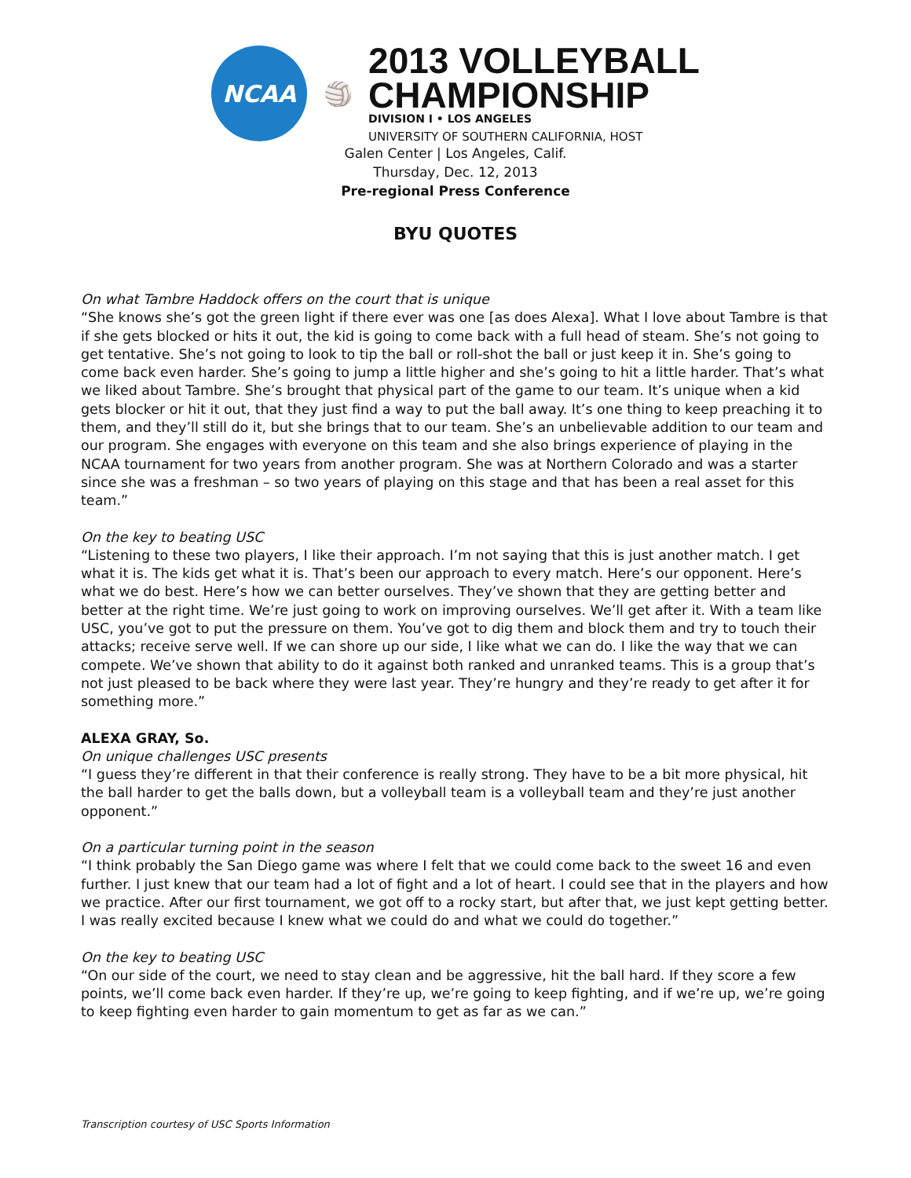NCAA
🏐
2013 VOLLEYBALL
CHAMPIONSHIP
DIVISION I • LOS ANGELES
UNIVERSITY OF SOUTHERN CALIFORNIA, HOST
Galen Center | Los Angeles, Calif.
Thursday, Dec. 12, 2013
Pre-regional Press Conference
BYU QUOTES
On what Tambre Haddock offers on the court that is unique
“She knows she’s got the green light if there ever was one [as does Alexa]. What I love about Tambre is that if she gets blocked or hits it out, the kid is going to come back with a full head of steam. She’s not going to get tentative. She’s not going to look to tip the ball or roll-shot the ball or just keep it in. She’s going to come back even harder. She’s going to jump a little higher and she’s going to hit a little harder. That’s what we liked about Tambre. She’s brought that physical part of the game to our team. It’s unique when a kid gets blocker or hit it out, that they just find a way to put the ball away. It’s one thing to keep preaching it to them, and they’ll still do it, but she brings that to our team. She’s an unbelievable addition to our team and our program. She engages with everyone on this team and she also brings experience of playing in the NCAA tournament for two years from another program. She was at Northern Colorado and was a starter since she was a freshman – so two years of playing on this stage and that has been a real asset for this team.”
On the key to beating USC
“Listening to these two players, I like their approach. I’m not saying that this is just another match. I get what it is. The kids get what it is. That’s been our approach to every match. Here’s our opponent. Here’s what we do best. Here’s how we can better ourselves. They’ve shown that they are getting better and better at the right time. We’re just going to work on improving ourselves. We’ll get after it. With a team like USC, you’ve got to put the pressure on them. You’ve got to dig them and block them and try to touch their attacks; receive serve well. If we can shore up our side, I like what we can do. I like the way that we can compete. We’ve shown that ability to do it against both ranked and unranked teams. This is a group that’s not just pleased to be back where they were last year. They’re hungry and they’re ready to get after it for something more.”
ALEXA GRAY, So.
On unique challenges USC presents
“I guess they’re different in that their conference is really strong. They have to be a bit more physical, hit the ball harder to get the balls down, but a volleyball team is a volleyball team and they’re just another opponent.”
On a particular turning point in the season
“I think probably the San Diego game was where I felt that we could come back to the sweet 16 and even further. I just knew that our team had a lot of fight and a lot of heart. I could see that in the players and how we practice. After our first tournament, we got off to a rocky start, but after that, we just kept getting better. I was really excited because I knew what we could do and what we could do together.”
On the key to beating USC
“On our side of the court, we need to stay clean and be aggressive, hit the ball hard. If they score a few points, we’ll come back even harder. If they’re up, we’re going to keep fighting, and if we’re up, we’re going to keep fighting even harder to gain momentum to get as far as we can.”
Transcription courtesy of USC Sports Information